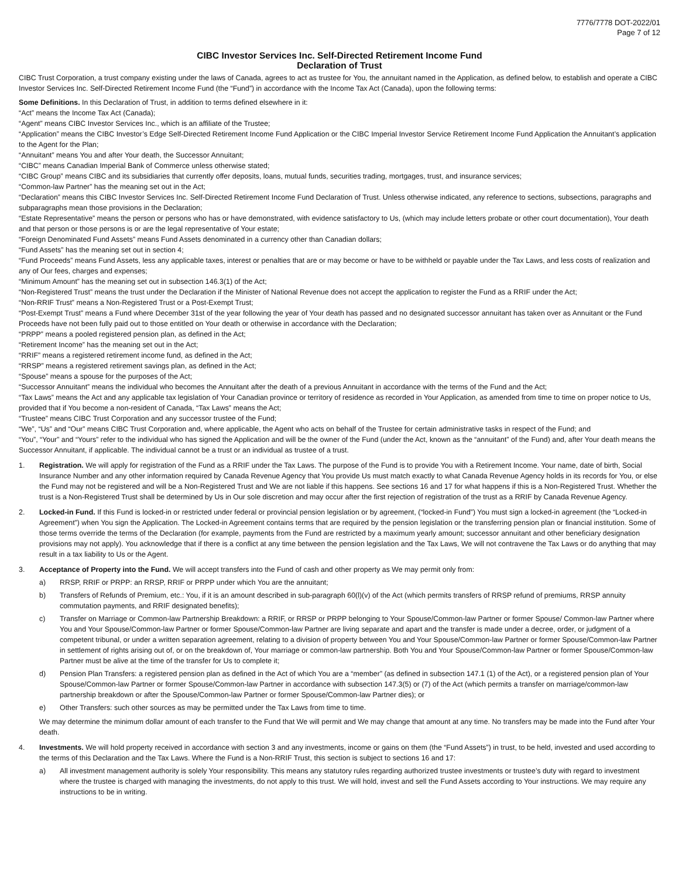7776/7778 DOT-2022/01
Page 7 of 12
CIBC Investor Services Inc. Self-Directed Retirement Income Fund
Declaration of Trust
CIBC Trust Corporation, a trust company existing under the laws of Canada, agrees to act as trustee for You, the annuitant named in the Application, as defined below, to establish and operate a CIBC Investor Services Inc. Self-Directed Retirement Income Fund (the “Fund”) in accordance with the Income Tax Act (Canada), upon the following terms:
Some Definitions. In this Declaration of Trust, in addition to terms defined elsewhere in it:
“Act” means the Income Tax Act (Canada);
“Agent” means CIBC Investor Services Inc., which is an affiliate of the Trustee;
“Application” means the CIBC Investor’s Edge Self-Directed Retirement Income Fund Application or the CIBC Imperial Investor Service Retirement Income Fund Application the Annuitant’s application to the Agent for the Plan;
“Annuitant” means You and after Your death, the Successor Annuitant;
“CIBC” means Canadian Imperial Bank of Commerce unless otherwise stated;
“CIBC Group” means CIBC and its subsidiaries that currently offer deposits, loans, mutual funds, securities trading, mortgages, trust, and insurance services;
“Common-law Partner” has the meaning set out in the Act;
“Declaration” means this CIBC Investor Services Inc. Self-Directed Retirement Income Fund Declaration of Trust. Unless otherwise indicated, any reference to sections, subsections, paragraphs and subparagraphs mean those provisions in the Declaration;
“Estate Representative” means the person or persons who has or have demonstrated, with evidence satisfactory to Us, (which may include letters probate or other court documentation), Your death and that person or those persons is or are the legal representative of Your estate;
“Foreign Denominated Fund Assets” means Fund Assets denominated in a currency other than Canadian dollars;
“Fund Assets” has the meaning set out in section 4;
“Fund Proceeds” means Fund Assets, less any applicable taxes, interest or penalties that are or may become or have to be withheld or payable under the Tax Laws, and less costs of realization and any of Our fees, charges and expenses;
“Minimum Amount” has the meaning set out in subsection 146.3(1) of the Act;
“Non-Registered Trust” means the trust under the Declaration if the Minister of National Revenue does not accept the application to register the Fund as a RRIF under the Act;
“Non-RRIF Trust” means a Non-Registered Trust or a Post-Exempt Trust;
“Post-Exempt Trust” means a Fund where December 31st of the year following the year of Your death has passed and no designated successor annuitant has taken over as Annuitant or the Fund Proceeds have not been fully paid out to those entitled on Your death or otherwise in accordance with the Declaration;
“PRPP” means a pooled registered pension plan, as defined in the Act;
“Retirement Income” has the meaning set out in the Act;
“RRIF” means a registered retirement income fund, as defined in the Act;
“RRSP” means a registered retirement savings plan, as defined in the Act;
“Spouse” means a spouse for the purposes of the Act;
“Successor Annuitant” means the individual who becomes the Annuitant after the death of a previous Annuitant in accordance with the terms of the Fund and the Act;
“Tax Laws” means the Act and any applicable tax legislation of Your Canadian province or territory of residence as recorded in Your Application, as amended from time to time on proper notice to Us, provided that if You become a non-resident of Canada, “Tax Laws” means the Act;
“Trustee” means CIBC Trust Corporation and any successor trustee of the Fund;
“We”, “Us” and “Our” means CIBC Trust Corporation and, where applicable, the Agent who acts on behalf of the Trustee for certain administrative tasks in respect of the Fund; and
“You”, “Your” and “Yours” refer to the individual who has signed the Application and will be the owner of the Fund (under the Act, known as the “annuitant” of the Fund) and, after Your death means the Successor Annuitant, if applicable. The individual cannot be a trust or an individual as trustee of a trust.
1. Registration. We will apply for registration of the Fund as a RRIF under the Tax Laws. The purpose of the Fund is to provide You with a Retirement Income. Your name, date of birth, Social Insurance Number and any other information required by Canada Revenue Agency that You provide Us must match exactly to what Canada Revenue Agency holds in its records for You, or else the Fund may not be registered and will be a Non-Registered Trust and We are not liable if this happens. See sections 16 and 17 for what happens if this is a Non-Registered Trust. Whether the trust is a Non-Registered Trust shall be determined by Us in Our sole discretion and may occur after the first rejection of registration of the trust as a RRIF by Canada Revenue Agency.
2. Locked-in Fund. If this Fund is locked-in or restricted under federal or provincial pension legislation or by agreement, (“locked-in Fund”) You must sign a locked-in agreement (the “Locked-in Agreement”) when You sign the Application. The Locked-in Agreement contains terms that are required by the pension legislation or the transferring pension plan or financial institution. Some of those terms override the terms of the Declaration (for example, payments from the Fund are restricted by a maximum yearly amount; successor annuitant and other beneficiary designation provisions may not apply). You acknowledge that if there is a conflict at any time between the pension legislation and the Tax Laws, We will not contravene the Tax Laws or do anything that may result in a tax liability to Us or the Agent.
3. Acceptance of Property into the Fund. We will accept transfers into the Fund of cash and other property as We may permit only from:
a) RRSP, RRIF or PRPP: an RRSP, RRIF or PRPP under which You are the annuitant;
b) Transfers of Refunds of Premium, etc.: You, if it is an amount described in sub-paragraph 60(l)(v) of the Act (which permits transfers of RRSP refund of premiums, RRSP annuity commutation payments, and RRIF designated benefits);
c) Transfer on Marriage or Common-law Partnership Breakdown: a RRIF, or RRSP or PRPP belonging to Your Spouse/Common-law Partner or former Spouse/ Common-law Partner where You and Your Spouse/Common-law Partner or former Spouse/Common-law Partner are living separate and apart and the transfer is made under a decree, order, or judgment of a competent tribunal, or under a written separation agreement, relating to a division of property between You and Your Spouse/Common-law Partner or former Spouse/Common-law Partner in settlement of rights arising out of, or on the breakdown of, Your marriage or common-law partnership. Both You and Your Spouse/Common-law Partner or former Spouse/Common-law Partner must be alive at the time of the transfer for Us to complete it;
d) Pension Plan Transfers: a registered pension plan as defined in the Act of which You are a “member” (as defined in subsection 147.1 (1) of the Act), or a registered pension plan of Your Spouse/Common-law Partner or former Spouse/Common-law Partner in accordance with subsection 147.3(5) or (7) of the Act (which permits a transfer on marriage/common-law partnership breakdown or after the Spouse/Common-law Partner or former Spouse/Common-law Partner dies); or
e) Other Transfers: such other sources as may be permitted under the Tax Laws from time to time.
We may determine the minimum dollar amount of each transfer to the Fund that We will permit and We may change that amount at any time. No transfers may be made into the Fund after Your death.
4. Investments. We will hold property received in accordance with section 3 and any investments, income or gains on them (the “Fund Assets”) in trust, to be held, invested and used according to the terms of this Declaration and the Tax Laws. Where the Fund is a Non-RRIF Trust, this section is subject to sections 16 and 17:
a) All investment management authority is solely Your responsibility. This means any statutory rules regarding authorized trustee investments or trustee’s duty with regard to investment where the trustee is charged with managing the investments, do not apply to this trust. We will hold, invest and sell the Fund Assets according to Your instructions. We may require any instructions to be in writing.